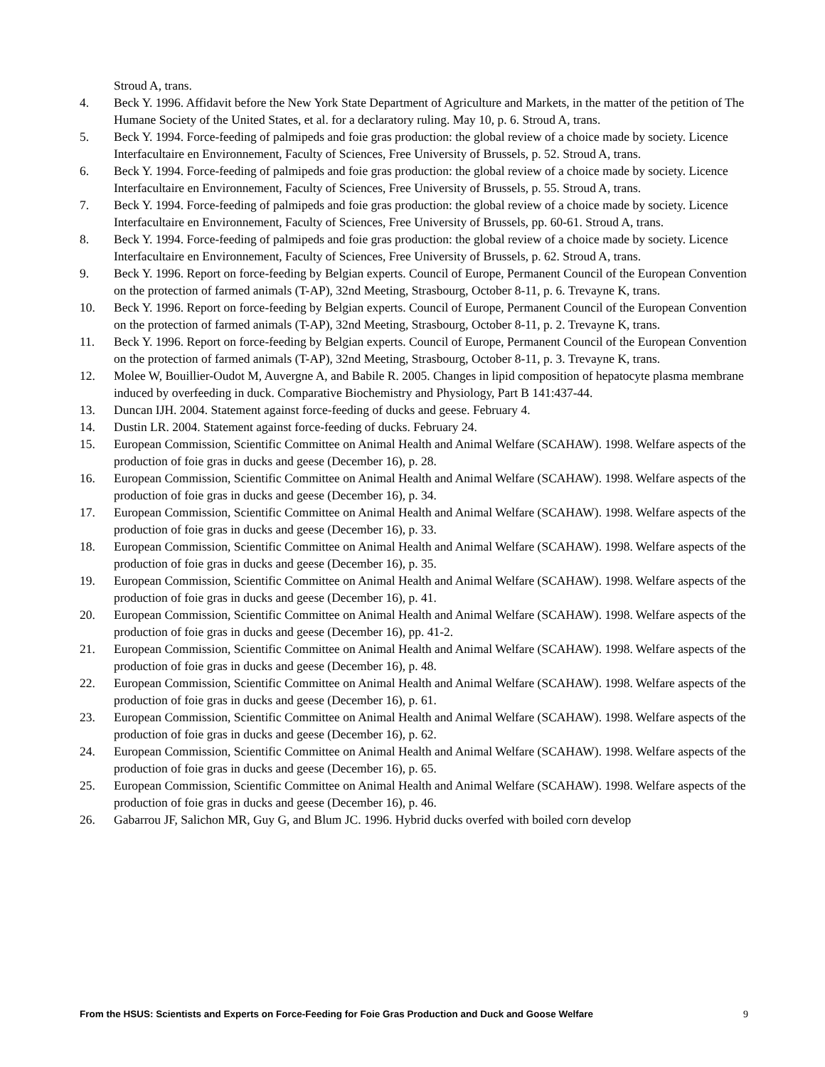Stroud A, trans.
4. Beck Y. 1996. Affidavit before the New York State Department of Agriculture and Markets, in the matter of the petition of The Humane Society of the United States, et al. for a declaratory ruling. May 10, p. 6. Stroud A, trans.
5. Beck Y. 1994. Force-feeding of palmipeds and foie gras production: the global review of a choice made by society. Licence Interfacultaire en Environnement, Faculty of Sciences, Free University of Brussels, p. 52. Stroud A, trans.
6. Beck Y. 1994. Force-feeding of palmipeds and foie gras production: the global review of a choice made by society. Licence Interfacultaire en Environnement, Faculty of Sciences, Free University of Brussels, p. 55. Stroud A, trans.
7. Beck Y. 1994. Force-feeding of palmipeds and foie gras production: the global review of a choice made by society. Licence Interfacultaire en Environnement, Faculty of Sciences, Free University of Brussels, pp. 60-61. Stroud A, trans.
8. Beck Y. 1994. Force-feeding of palmipeds and foie gras production: the global review of a choice made by society. Licence Interfacultaire en Environnement, Faculty of Sciences, Free University of Brussels, p. 62. Stroud A, trans.
9. Beck Y. 1996. Report on force-feeding by Belgian experts. Council of Europe, Permanent Council of the European Convention on the protection of farmed animals (T-AP), 32nd Meeting, Strasbourg, October 8-11, p. 6. Trevayne K, trans.
10. Beck Y. 1996. Report on force-feeding by Belgian experts. Council of Europe, Permanent Council of the European Convention on the protection of farmed animals (T-AP), 32nd Meeting, Strasbourg, October 8-11, p. 2. Trevayne K, trans.
11. Beck Y. 1996. Report on force-feeding by Belgian experts. Council of Europe, Permanent Council of the European Convention on the protection of farmed animals (T-AP), 32nd Meeting, Strasbourg, October 8-11, p. 3. Trevayne K, trans.
12. Molee W, Bouillier-Oudot M, Auvergne A, and Babile R. 2005. Changes in lipid composition of hepatocyte plasma membrane induced by overfeeding in duck. Comparative Biochemistry and Physiology, Part B 141:437-44.
13. Duncan IJH. 2004. Statement against force-feeding of ducks and geese. February 4.
14. Dustin LR. 2004. Statement against force-feeding of ducks. February 24.
15. European Commission, Scientific Committee on Animal Health and Animal Welfare (SCAHAW). 1998. Welfare aspects of the production of foie gras in ducks and geese (December 16), p. 28.
16. European Commission, Scientific Committee on Animal Health and Animal Welfare (SCAHAW). 1998. Welfare aspects of the production of foie gras in ducks and geese (December 16), p. 34.
17. European Commission, Scientific Committee on Animal Health and Animal Welfare (SCAHAW). 1998. Welfare aspects of the production of foie gras in ducks and geese (December 16), p. 33.
18. European Commission, Scientific Committee on Animal Health and Animal Welfare (SCAHAW). 1998. Welfare aspects of the production of foie gras in ducks and geese (December 16), p. 35.
19. European Commission, Scientific Committee on Animal Health and Animal Welfare (SCAHAW). 1998. Welfare aspects of the production of foie gras in ducks and geese (December 16), p. 41.
20. European Commission, Scientific Committee on Animal Health and Animal Welfare (SCAHAW). 1998. Welfare aspects of the production of foie gras in ducks and geese (December 16), pp. 41-2.
21. European Commission, Scientific Committee on Animal Health and Animal Welfare (SCAHAW). 1998. Welfare aspects of the production of foie gras in ducks and geese (December 16), p. 48.
22. European Commission, Scientific Committee on Animal Health and Animal Welfare (SCAHAW). 1998. Welfare aspects of the production of foie gras in ducks and geese (December 16), p. 61.
23. European Commission, Scientific Committee on Animal Health and Animal Welfare (SCAHAW). 1998. Welfare aspects of the production of foie gras in ducks and geese (December 16), p. 62.
24. European Commission, Scientific Committee on Animal Health and Animal Welfare (SCAHAW). 1998. Welfare aspects of the production of foie gras in ducks and geese (December 16), p. 65.
25. European Commission, Scientific Committee on Animal Health and Animal Welfare (SCAHAW). 1998. Welfare aspects of the production of foie gras in ducks and geese (December 16), p. 46.
26. Gabarrou JF, Salichon MR, Guy G, and Blum JC. 1996. Hybrid ducks overfed with boiled corn develop
From the HSUS: Scientists and Experts on Force-Feeding for Foie Gras Production and Duck and Goose Welfare 9